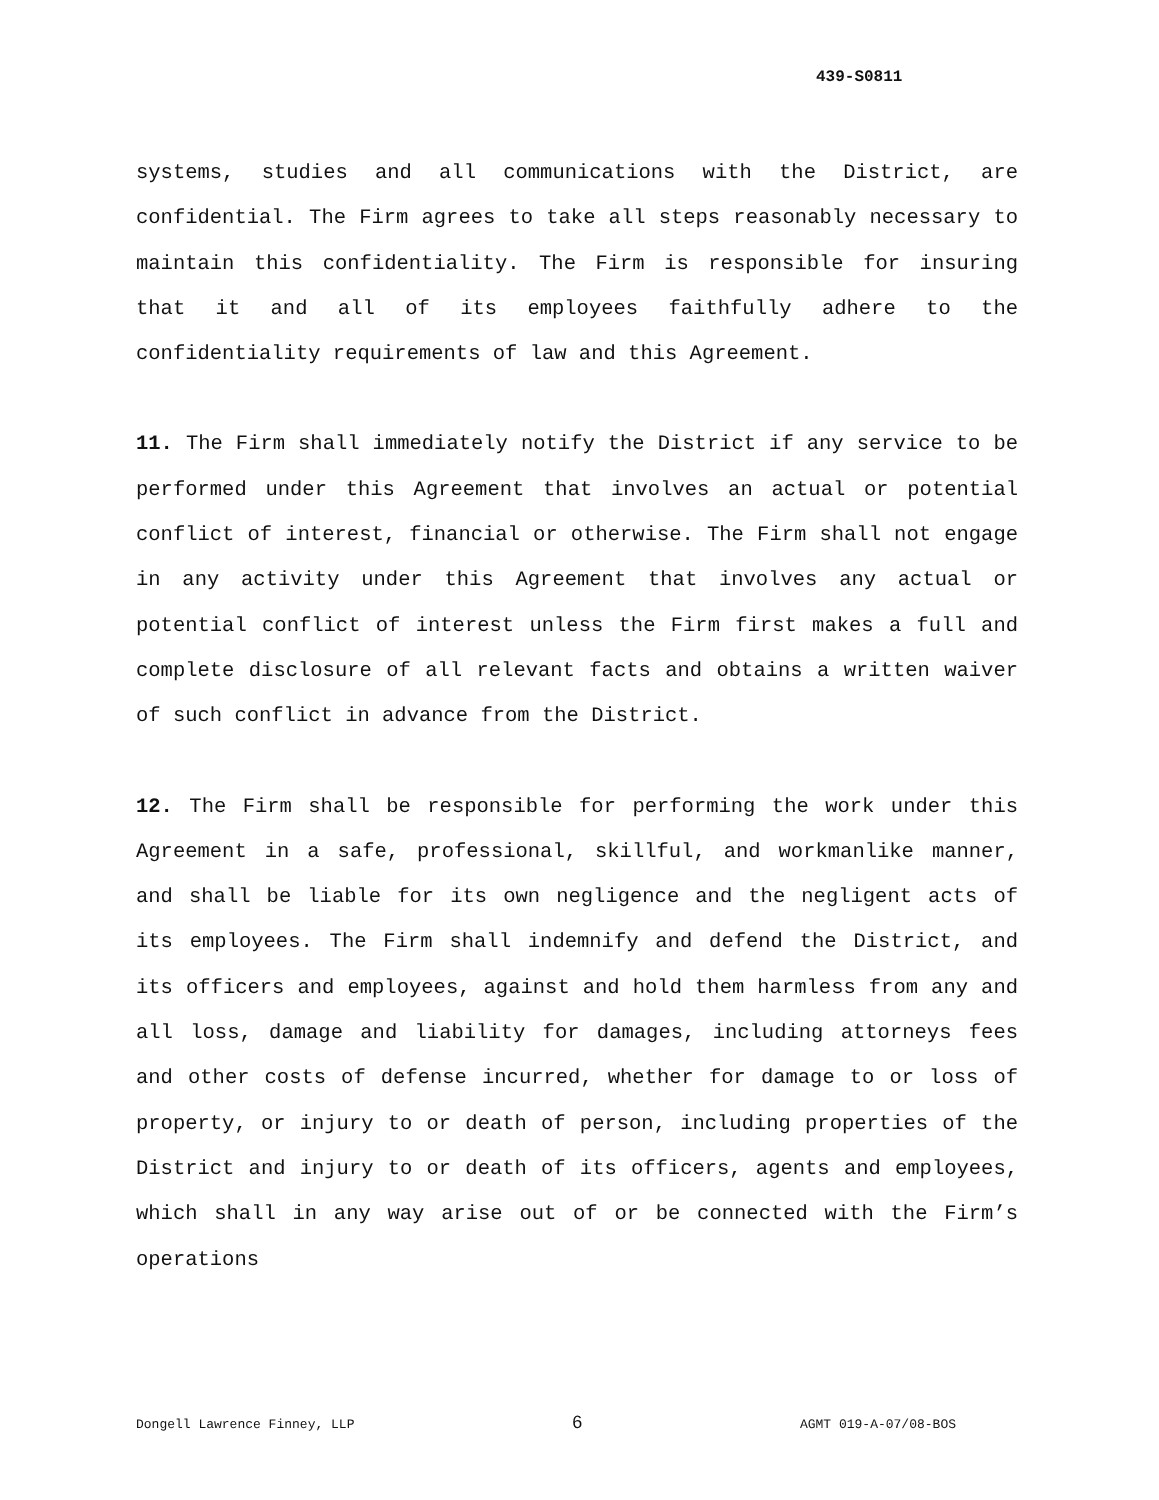439-S0811
systems, studies and all communications with the District, are confidential. The Firm agrees to take all steps reasonably necessary to maintain this confidentiality. The Firm is responsible for insuring that it and all of its employees faithfully adhere to the confidentiality requirements of law and this Agreement.
11. The Firm shall immediately notify the District if any service to be performed under this Agreement that involves an actual or potential conflict of interest, financial or otherwise. The Firm shall not engage in any activity under this Agreement that involves any actual or potential conflict of interest unless the Firm first makes a full and complete disclosure of all relevant facts and obtains a written waiver of such conflict in advance from the District.
12. The Firm shall be responsible for performing the work under this Agreement in a safe, professional, skillful, and workmanlike manner, and shall be liable for its own negligence and the negligent acts of its employees. The Firm shall indemnify and defend the District, and its officers and employees, against and hold them harmless from any and all loss, damage and liability for damages, including attorneys fees and other costs of defense incurred, whether for damage to or loss of property, or injury to or death of person, including properties of the District and injury to or death of its officers, agents and employees, which shall in any way arise out of or be connected with the Firm’s operations
Dongell Lawrence Finney, LLP 6 AGMT 019-A-07/08-BOS